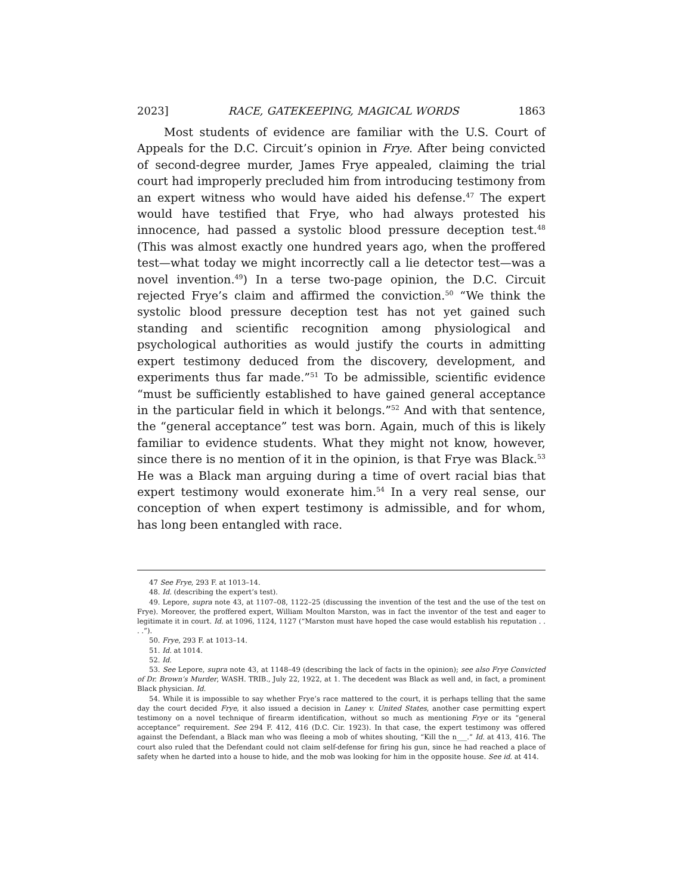2023] RACE, GATEKEEPING, MAGICAL WORDS 1863
Most students of evidence are familiar with the U.S. Court of Appeals for the D.C. Circuit’s opinion in Frye. After being convicted of second-degree murder, James Frye appealed, claiming the trial court had improperly precluded him from introducing testimony from an expert witness who would have aided his defense.<sup>47</sup> The expert would have testified that Frye, who had always protested his innocence, had passed a systolic blood pressure deception test.<sup>48</sup> (This was almost exactly one hundred years ago, when the proffered test—what today we might incorrectly call a lie detector test—was a novel invention.<sup>49</sup>) In a terse two-page opinion, the D.C. Circuit rejected Frye’s claim and affirmed the conviction.<sup>50</sup> “We think the systolic blood pressure deception test has not yet gained such standing and scientific recognition among physiological and psychological authorities as would justify the courts in admitting expert testimony deduced from the discovery, development, and experiments thus far made.”<sup>51</sup> To be admissible, scientific evidence “must be sufficiently established to have gained general acceptance in the particular field in which it belongs.”<sup>52</sup> And with that sentence, the “general acceptance” test was born. Again, much of this is likely familiar to evidence students. What they might not know, however, since there is no mention of it in the opinion, is that Frye was Black.<sup>53</sup> He was a Black man arguing during a time of overt racial bias that expert testimony would exonerate him.<sup>54</sup> In a very real sense, our conception of when expert testimony is admissible, and for whom, has long been entangled with race.
47 See Frye, 293 F. at 1013–14.
48. Id. (describing the expert’s test).
49. Lepore, supra note 43, at 1107–08, 1122–25 (discussing the invention of the test and the use of the test on Frye). Moreover, the proffered expert, William Moulton Marston, was in fact the inventor of the test and eager to legitimate it in court. Id. at 1096, 1124, 1127 (“Marston must have hoped the case would establish his reputation . . . .”).
50. Frye, 293 F. at 1013–14.
51. Id. at 1014.
52. Id.
53. See Lepore, supra note 43, at 1148–49 (describing the lack of facts in the opinion); see also Frye Convicted of Dr. Brown’s Murder, WASH. TRIB., July 22, 1922, at 1. The decedent was Black as well and, in fact, a prominent Black physician. Id.
54. While it is impossible to say whether Frye’s race mattered to the court, it is perhaps telling that the same day the court decided Frye, it also issued a decision in Laney v. United States, another case permitting expert testimony on a novel technique of firearm identification, without so much as mentioning Frye or its “general acceptance” requirement. See 294 F. 412, 416 (D.C. Cir. 1923). In that case, the expert testimony was offered against the Defendant, a Black man who was fleeing a mob of whites shouting, “Kill the n___.” Id. at 413, 416. The court also ruled that the Defendant could not claim self-defense for firing his gun, since he had reached a place of safety when he darted into a house to hide, and the mob was looking for him in the opposite house. See id. at 414.